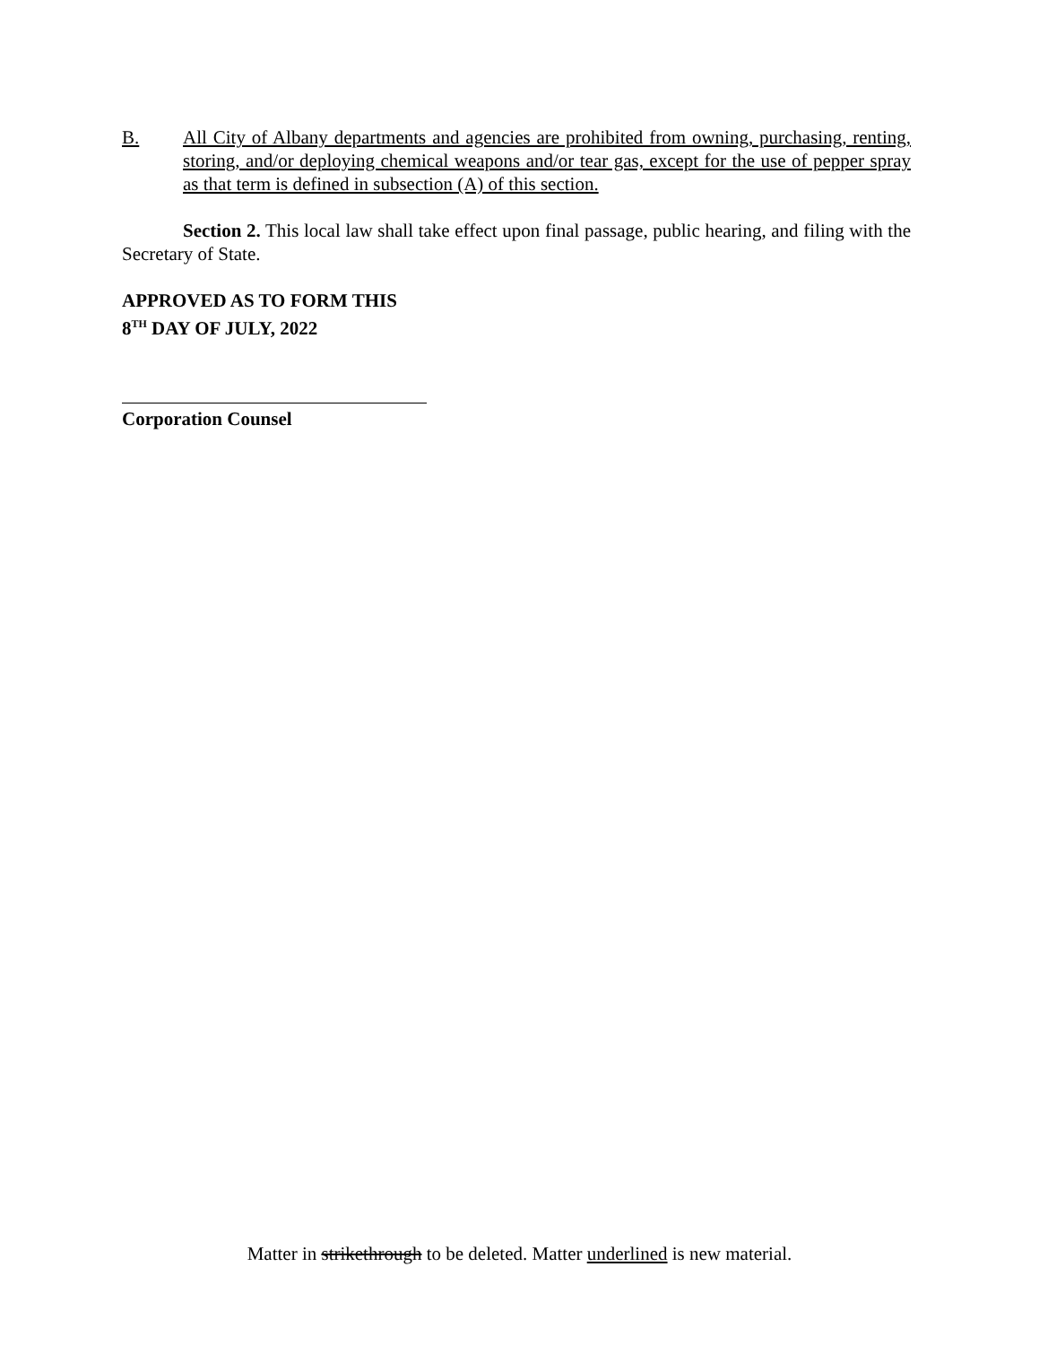B. All City of Albany departments and agencies are prohibited from owning, purchasing, renting, storing, and/or deploying chemical weapons and/or tear gas, except for the use of pepper spray as that term is defined in subsection (A) of this section.
Section 2. This local law shall take effect upon final passage, public hearing, and filing with the Secretary of State.
APPROVED AS TO FORM THIS
8<sup>TH</sup> DAY OF JULY, 2022
Corporation Counsel
Matter in strikethrough to be deleted. Matter underlined is new material.